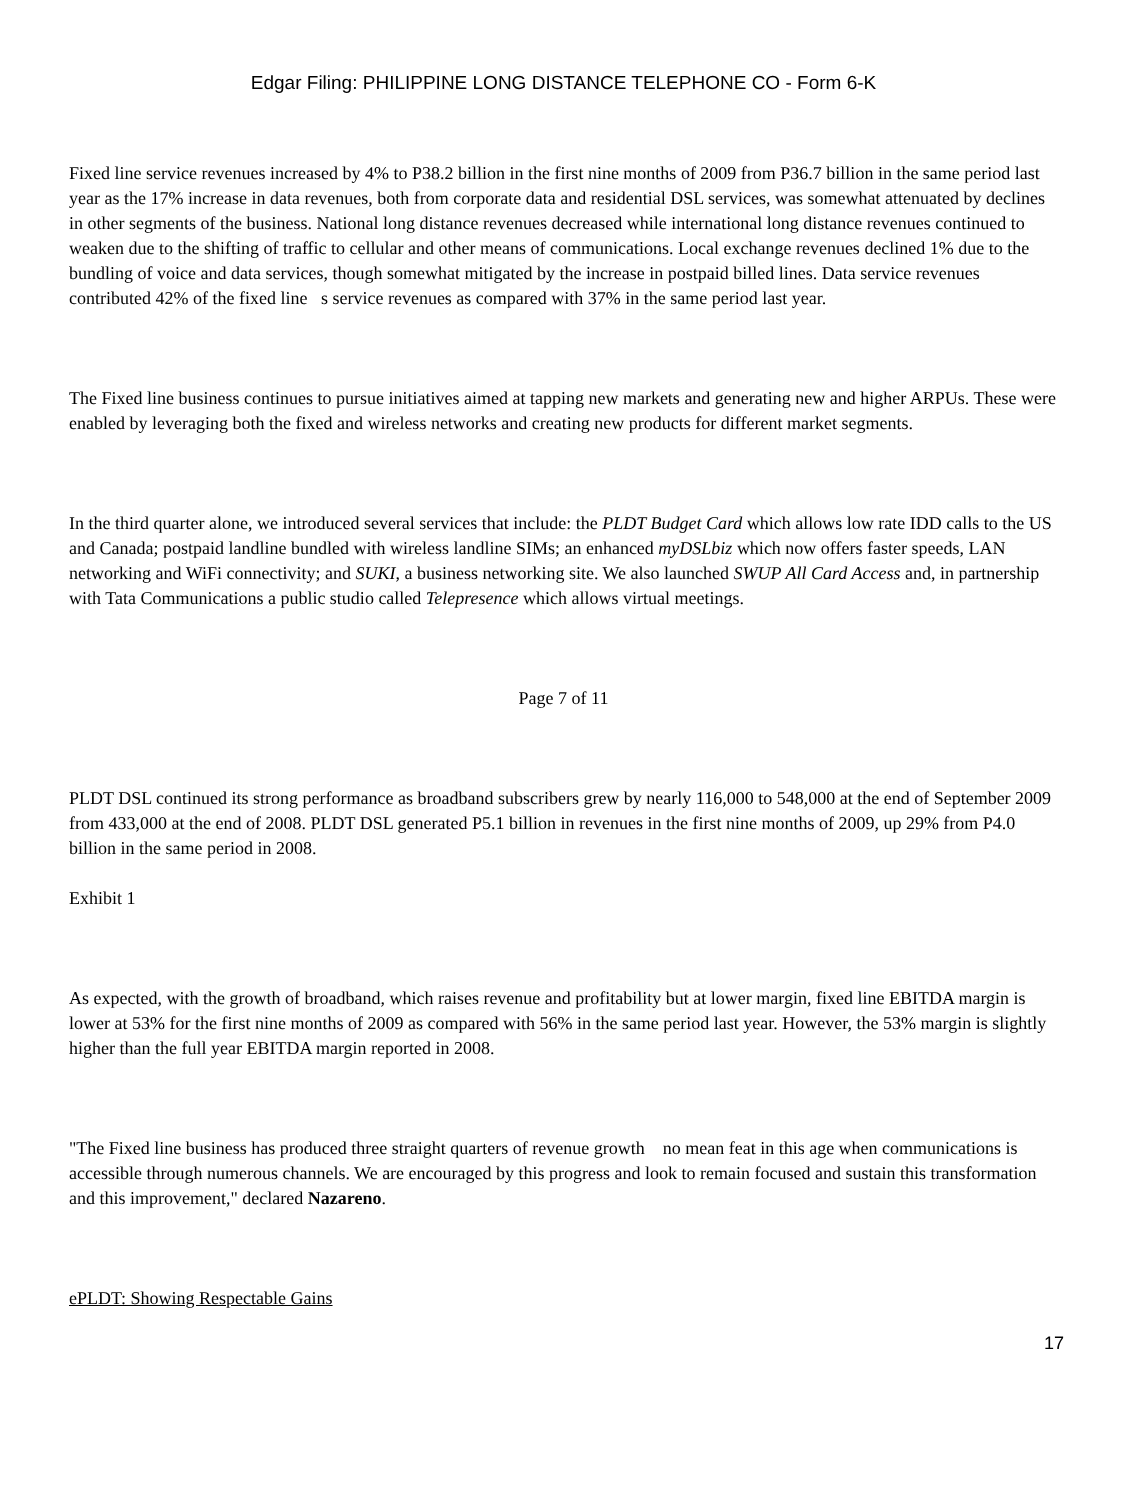Edgar Filing: PHILIPPINE LONG DISTANCE TELEPHONE CO - Form 6-K
Fixed line service revenues increased by 4% to P38.2 billion in the first nine months of 2009 from P36.7 billion in the same period last year as the 17% increase in data revenues, both from corporate data and residential DSL services, was somewhat attenuated by declines in other segments of the business. National long distance revenues decreased while international long distance revenues continued to weaken due to the shifting of traffic to cellular and other means of communications. Local exchange revenues declined 1% due to the bundling of voice and data services, though somewhat mitigated by the increase in postpaid billed lines. Data service revenues contributed 42% of the fixed line s service revenues as compared with 37% in the same period last year.
The Fixed line business continues to pursue initiatives aimed at tapping new markets and generating new and higher ARPUs. These were enabled by leveraging both the fixed and wireless networks and creating new products for different market segments.
In the third quarter alone, we introduced several services that include: the PLDT Budget Card which allows low rate IDD calls to the US and Canada; postpaid landline bundled with wireless landline SIMs; an enhanced myDSLbiz which now offers faster speeds, LAN networking and WiFi connectivity; and SUKI, a business networking site. We also launched SWUP All Card Access and, in partnership with Tata Communications a public studio called Telepresence which allows virtual meetings.
Page 7 of 11
PLDT DSL continued its strong performance as broadband subscribers grew by nearly 116,000 to 548,000 at the end of September 2009 from 433,000 at the end of 2008. PLDT DSL generated P5.1 billion in revenues in the first nine months of 2009, up 29% from P4.0 billion in the same period in 2008.
Exhibit 1
As expected, with the growth of broadband, which raises revenue and profitability but at lower margin, fixed line EBITDA margin is lower at 53% for the first nine months of 2009 as compared with 56% in the same period last year. However, the 53% margin is slightly higher than the full year EBITDA margin reported in 2008.
"The Fixed line business has produced three straight quarters of revenue growth no mean feat in this age when communications is accessible through numerous channels. We are encouraged by this progress and look to remain focused and sustain this transformation and this improvement," declared Nazareno.
ePLDT: Showing Respectable Gains
17